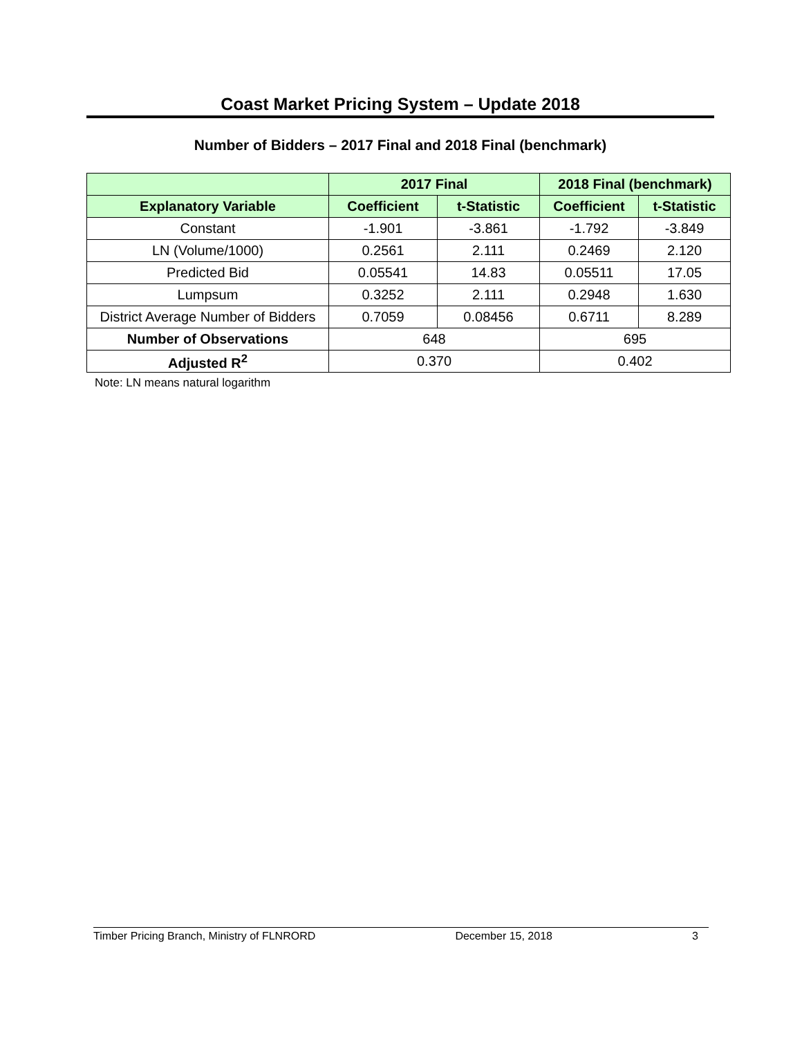Coast Market Pricing System – Update 2018
Number of Bidders – 2017 Final and 2018 Final (benchmark)
| | 2017 Final | | 2018 Final (benchmark) | |
| --- | --- | --- | --- | --- |
| Explanatory Variable | Coefficient | t-Statistic | Coefficient | t-Statistic |
| Constant | -1.901 | -3.861 | -1.792 | -3.849 |
| LN (Volume/1000) | 0.2561 | 2.111 | 0.2469 | 2.120 |
| Predicted Bid | 0.05541 | 14.83 | 0.05511 | 17.05 |
| Lumpsum | 0.3252 | 2.111 | 0.2948 | 1.630 |
| District Average Number of Bidders | 0.7059 | 0.08456 | 0.6711 | 8.289 |
| Number of Observations | 648 | | 695 | |
| Adjusted R<sup>2</sup> | 0.370 | | 0.402 | |
Note: LN means natural logarithm
Timber Pricing Branch, Ministry of FLNRORD December 15, 2018 3